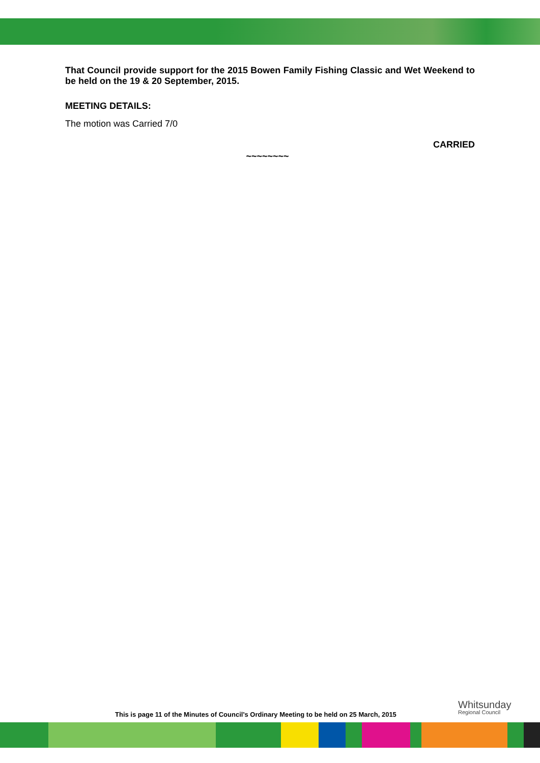That Council provide support for the 2015 Bowen Family Fishing Classic and Wet Weekend to be held on the 19 & 20 September, 2015.
MEETING DETAILS:
The motion was Carried 7/0
CARRIED
~~~~~~~~
This is page 11 of the Minutes of Council’s Ordinary Meeting to be held on 25 March, 2015
Whitsunday
Regional Council